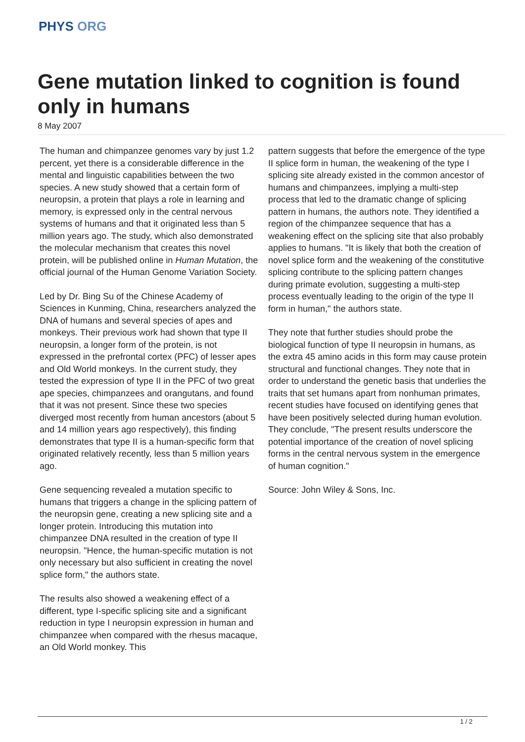PHYS ORG
Gene mutation linked to cognition is found only in humans
8 May 2007
The human and chimpanzee genomes vary by just 1.2 percent, yet there is a considerable difference in the mental and linguistic capabilities between the two species. A new study showed that a certain form of neuropsin, a protein that plays a role in learning and memory, is expressed only in the central nervous systems of humans and that it originated less than 5 million years ago. The study, which also demonstrated the molecular mechanism that creates this novel protein, will be published online in Human Mutation, the official journal of the Human Genome Variation Society.
Led by Dr. Bing Su of the Chinese Academy of Sciences in Kunming, China, researchers analyzed the DNA of humans and several species of apes and monkeys. Their previous work had shown that type II neuropsin, a longer form of the protein, is not expressed in the prefrontal cortex (PFC) of lesser apes and Old World monkeys. In the current study, they tested the expression of type II in the PFC of two great ape species, chimpanzees and orangutans, and found that it was not present. Since these two species diverged most recently from human ancestors (about 5 and 14 million years ago respectively), this finding demonstrates that type II is a human-specific form that originated relatively recently, less than 5 million years ago.
Gene sequencing revealed a mutation specific to humans that triggers a change in the splicing pattern of the neuropsin gene, creating a new splicing site and a longer protein. Introducing this mutation into chimpanzee DNA resulted in the creation of type II neuropsin. "Hence, the human-specific mutation is not only necessary but also sufficient in creating the novel splice form," the authors state.
The results also showed a weakening effect of a different, type I-specific splicing site and a significant reduction in type I neuropsin expression in human and chimpanzee when compared with the rhesus macaque, an Old World monkey. This
pattern suggests that before the emergence of the type II splice form in human, the weakening of the type I splicing site already existed in the common ancestor of humans and chimpanzees, implying a multi-step process that led to the dramatic change of splicing pattern in humans, the authors note. They identified a region of the chimpanzee sequence that has a weakening effect on the splicing site that also probably applies to humans. "It is likely that both the creation of novel splice form and the weakening of the constitutive splicing contribute to the splicing pattern changes during primate evolution, suggesting a multi-step process eventually leading to the origin of the type II form in human," the authors state.
They note that further studies should probe the biological function of type II neuropsin in humans, as the extra 45 amino acids in this form may cause protein structural and functional changes. They note that in order to understand the genetic basis that underlies the traits that set humans apart from nonhuman primates, recent studies have focused on identifying genes that have been positively selected during human evolution. They conclude, "The present results underscore the potential importance of the creation of novel splicing forms in the central nervous system in the emergence of human cognition."
Source: John Wiley & Sons, Inc.
1 / 2